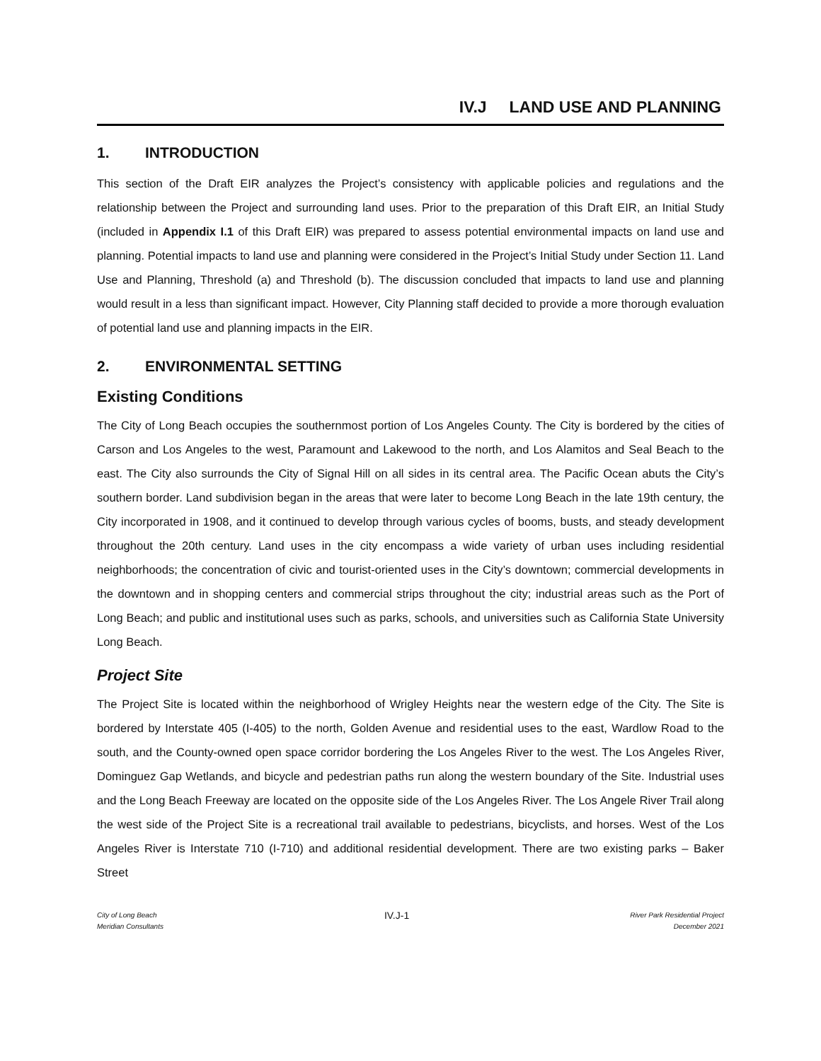IV.J LAND USE AND PLANNING
1. INTRODUCTION
This section of the Draft EIR analyzes the Project’s consistency with applicable policies and regulations and the relationship between the Project and surrounding land uses. Prior to the preparation of this Draft EIR, an Initial Study (included in Appendix I.1 of this Draft EIR) was prepared to assess potential environmental impacts on land use and planning. Potential impacts to land use and planning were considered in the Project’s Initial Study under Section 11. Land Use and Planning, Threshold (a) and Threshold (b). The discussion concluded that impacts to land use and planning would result in a less than significant impact. However, City Planning staff decided to provide a more thorough evaluation of potential land use and planning impacts in the EIR.
2. ENVIRONMENTAL SETTING
Existing Conditions
The City of Long Beach occupies the southernmost portion of Los Angeles County. The City is bordered by the cities of Carson and Los Angeles to the west, Paramount and Lakewood to the north, and Los Alamitos and Seal Beach to the east. The City also surrounds the City of Signal Hill on all sides in its central area. The Pacific Ocean abuts the City’s southern border. Land subdivision began in the areas that were later to become Long Beach in the late 19th century, the City incorporated in 1908, and it continued to develop through various cycles of booms, busts, and steady development throughout the 20th century. Land uses in the city encompass a wide variety of urban uses including residential neighborhoods; the concentration of civic and tourist-oriented uses in the City’s downtown; commercial developments in the downtown and in shopping centers and commercial strips throughout the city; industrial areas such as the Port of Long Beach; and public and institutional uses such as parks, schools, and universities such as California State University Long Beach.
Project Site
The Project Site is located within the neighborhood of Wrigley Heights near the western edge of the City. The Site is bordered by Interstate 405 (I-405) to the north, Golden Avenue and residential uses to the east, Wardlow Road to the south, and the County-owned open space corridor bordering the Los Angeles River to the west. The Los Angeles River, Dominguez Gap Wetlands, and bicycle and pedestrian paths run along the western boundary of the Site. Industrial uses and the Long Beach Freeway are located on the opposite side of the Los Angeles River. The Los Angele River Trail along the west side of the Project Site is a recreational trail available to pedestrians, bicyclists, and horses. West of the Los Angeles River is Interstate 710 (I-710) and additional residential development. There are two existing parks – Baker Street
City of Long Beach
Meridian Consultants
IV.J-1
River Park Residential Project
December 2021